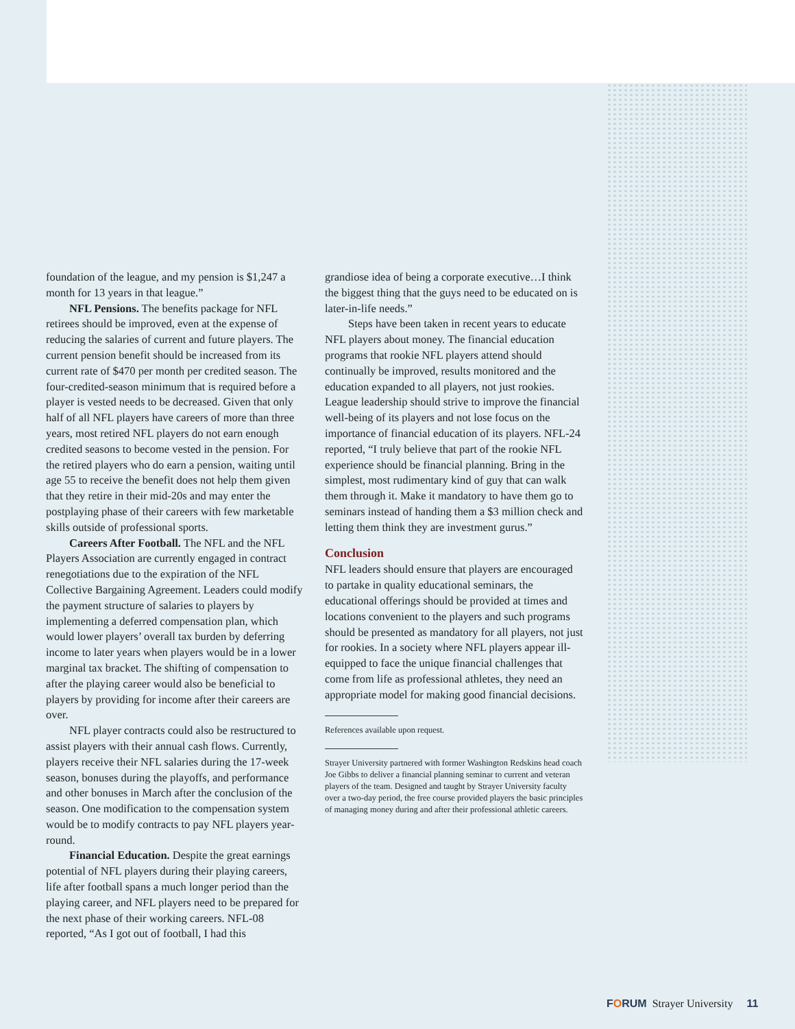foundation of the league, and my pension is $1,247 a month for 13 years in that league.”
NFL Pensions. The benefits package for NFL retirees should be improved, even at the expense of reducing the salaries of current and future players. The current pension benefit should be increased from its current rate of $470 per month per credited season. The four-credited-season minimum that is required before a player is vested needs to be decreased. Given that only half of all NFL players have careers of more than three years, most retired NFL players do not earn enough credited seasons to become vested in the pension. For the retired players who do earn a pension, waiting until age 55 to receive the benefit does not help them given that they retire in their mid-20s and may enter the postplaying phase of their careers with few marketable skills outside of professional sports.
Careers After Football. The NFL and the NFL Players Association are currently engaged in contract renegotiations due to the expiration of the NFL Collective Bargaining Agreement. Leaders could modify the payment structure of salaries to players by implementing a deferred compensation plan, which would lower players’ overall tax burden by deferring income to later years when players would be in a lower marginal tax bracket. The shifting of compensation to after the playing career would also be beneficial to players by providing for income after their careers are over.
NFL player contracts could also be restructured to assist players with their annual cash flows. Currently, players receive their NFL salaries during the 17-week season, bonuses during the playoffs, and performance and other bonuses in March after the conclusion of the season. One modification to the compensation system would be to modify contracts to pay NFL players year-round.
Financial Education. Despite the great earnings potential of NFL players during their playing careers, life after football spans a much longer period than the playing career, and NFL players need to be prepared for the next phase of their working careers. NFL-08 reported, “As I got out of football, I had this
grandiose idea of being a corporate executive…I think the biggest thing that the guys need to be educated on is later-in-life needs.”
Steps have been taken in recent years to educate NFL players about money. The financial education programs that rookie NFL players attend should continually be improved, results monitored and the education expanded to all players, not just rookies. League leadership should strive to improve the financial well-being of its players and not lose focus on the importance of financial education of its players. NFL-24 reported, “I truly believe that part of the rookie NFL experience should be financial planning. Bring in the simplest, most rudimentary kind of guy that can walk them through it. Make it mandatory to have them go to seminars instead of handing them a $3 million check and letting them think they are investment gurus.”
Conclusion
NFL leaders should ensure that players are encouraged to partake in quality educational seminars, the educational offerings should be provided at times and locations convenient to the players and such programs should be presented as mandatory for all players, not just for rookies. In a society where NFL players appear ill-equipped to face the unique financial challenges that come from life as professional athletes, they need an appropriate model for making good financial decisions.
References available upon request.
Strayer University partnered with former Washington Redskins head coach Joe Gibbs to deliver a financial planning seminar to current and veteran players of the team. Designed and taught by Strayer University faculty over a two-day period, the free course provided players the basic principles of managing money during and after their professional athletic careers.
FORUM Strayer University 11